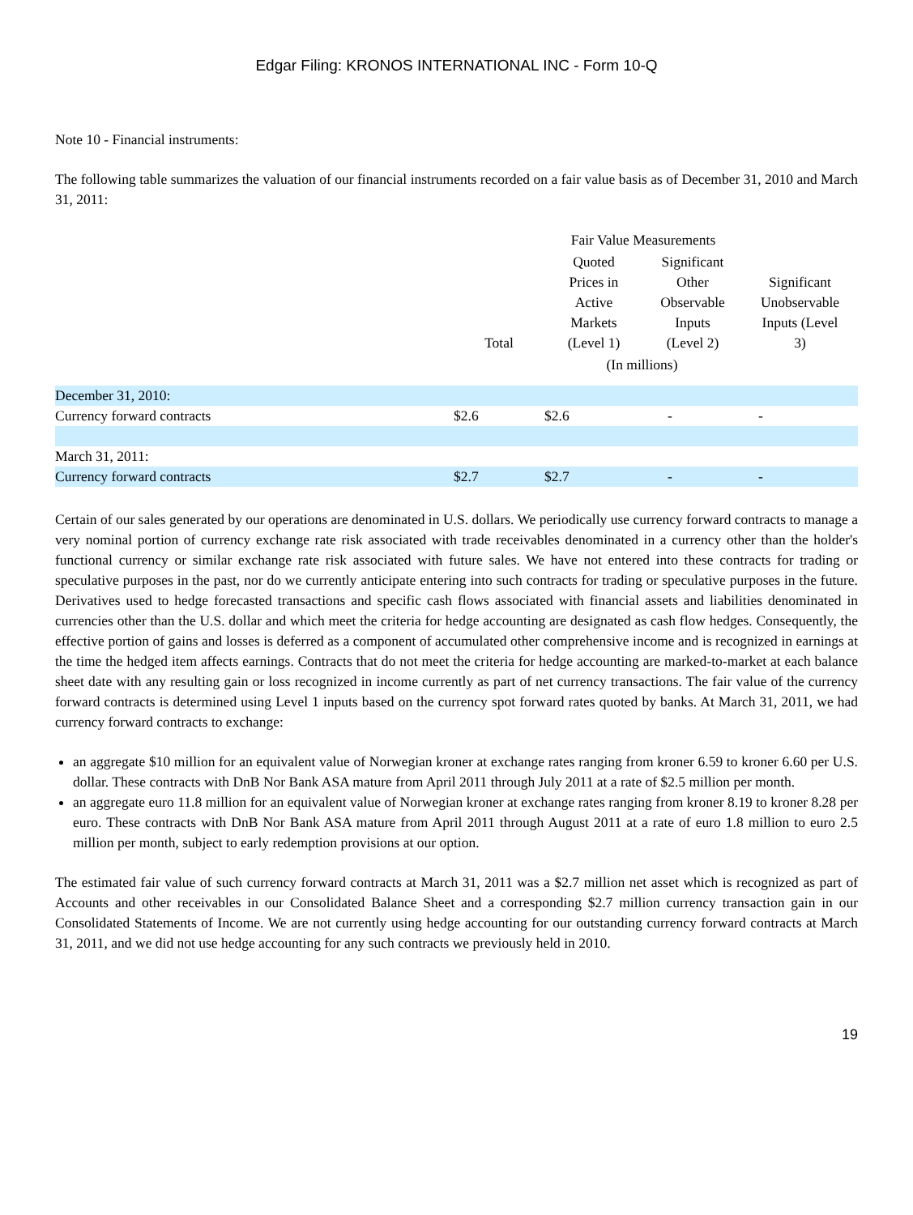Edgar Filing: KRONOS INTERNATIONAL INC - Form 10-Q
Note 10 - Financial instruments:
The following table summarizes the valuation of our financial instruments recorded on a fair value basis as of December 31, 2010 and March 31, 2011:
| | | Fair Value Measurements | | |
| --- | --- | --- | --- | --- |
| | Total | Quoted Prices in Active Markets (Level 1) | Significant Other Observable Inputs (Level 2) | Significant Unobservable Inputs (Level 3) |
| | (In millions) | | | |
| December 31, 2010: | | | | |
| Currency forward contracts | $2.6 | $2.6 | - | - |
| March 31, 2011: | | | | |
| Currency forward contracts | $2.7 | $2.7 | - | - |
Certain of our sales generated by our operations are denominated in U.S. dollars. We periodically use currency forward contracts to manage a very nominal portion of currency exchange rate risk associated with trade receivables denominated in a currency other than the holder's functional currency or similar exchange rate risk associated with future sales. We have not entered into these contracts for trading or speculative purposes in the past, nor do we currently anticipate entering into such contracts for trading or speculative purposes in the future. Derivatives used to hedge forecasted transactions and specific cash flows associated with financial assets and liabilities denominated in currencies other than the U.S. dollar and which meet the criteria for hedge accounting are designated as cash flow hedges. Consequently, the effective portion of gains and losses is deferred as a component of accumulated other comprehensive income and is recognized in earnings at the time the hedged item affects earnings. Contracts that do not meet the criteria for hedge accounting are marked-to-market at each balance sheet date with any resulting gain or loss recognized in income currently as part of net currency transactions. The fair value of the currency forward contracts is determined using Level 1 inputs based on the currency spot forward rates quoted by banks. At March 31, 2011, we had currency forward contracts to exchange:
an aggregate $10 million for an equivalent value of Norwegian kroner at exchange rates ranging from kroner 6.59 to kroner 6.60 per U.S. dollar. These contracts with DnB Nor Bank ASA mature from April 2011 through July 2011 at a rate of $2.5 million per month.
an aggregate euro 11.8 million for an equivalent value of Norwegian kroner at exchange rates ranging from kroner 8.19 to kroner 8.28 per euro. These contracts with DnB Nor Bank ASA mature from April 2011 through August 2011 at a rate of euro 1.8 million to euro 2.5 million per month, subject to early redemption provisions at our option.
The estimated fair value of such currency forward contracts at March 31, 2011 was a $2.7 million net asset which is recognized as part of Accounts and other receivables in our Consolidated Balance Sheet and a corresponding $2.7 million currency transaction gain in our Consolidated Statements of Income. We are not currently using hedge accounting for our outstanding currency forward contracts at March 31, 2011, and we did not use hedge accounting for any such contracts we previously held in 2010.
19